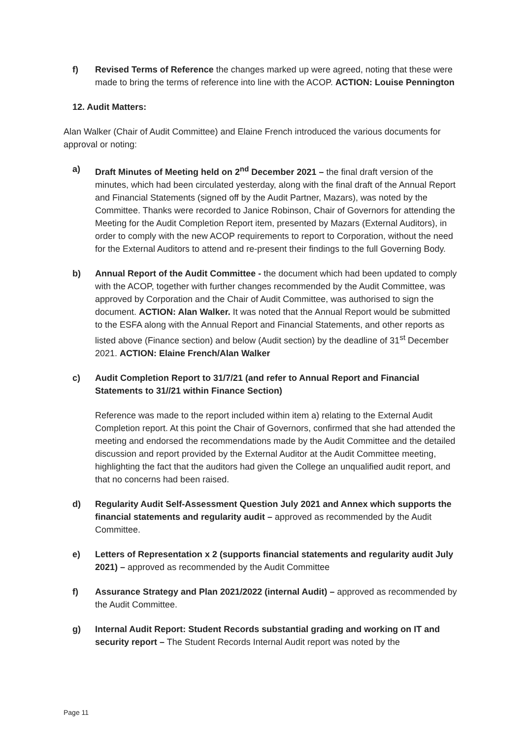f) Revised Terms of Reference the changes marked up were agreed, noting that these were made to bring the terms of reference into line with the ACOP. ACTION: Louise Pennington
12. Audit Matters:
Alan Walker (Chair of Audit Committee) and Elaine French introduced the various documents for approval or noting:
a) Draft Minutes of Meeting held on 2<sup>nd</sup> December 2021 – the final draft version of the minutes, which had been circulated yesterday, along with the final draft of the Annual Report and Financial Statements (signed off by the Audit Partner, Mazars), was noted by the Committee. Thanks were recorded to Janice Robinson, Chair of Governors for attending the Meeting for the Audit Completion Report item, presented by Mazars (External Auditors), in order to comply with the new ACOP requirements to report to Corporation, without the need for the External Auditors to attend and re-present their findings to the full Governing Body.
b) Annual Report of the Audit Committee - the document which had been updated to comply with the ACOP, together with further changes recommended by the Audit Committee, was approved by Corporation and the Chair of Audit Committee, was authorised to sign the document. ACTION: Alan Walker. It was noted that the Annual Report would be submitted to the ESFA along with the Annual Report and Financial Statements, and other reports as listed above (Finance section) and below (Audit section) by the deadline of 31<sup>st</sup> December 2021. ACTION: Elaine French/Alan Walker
c) Audit Completion Report to 31/7/21 (and refer to Annual Report and Financial Statements to 31//21 within Finance Section)
Reference was made to the report included within item a) relating to the External Audit Completion report. At this point the Chair of Governors, confirmed that she had attended the meeting and endorsed the recommendations made by the Audit Committee and the detailed discussion and report provided by the External Auditor at the Audit Committee meeting, highlighting the fact that the auditors had given the College an unqualified audit report, and that no concerns had been raised.
d) Regularity Audit Self-Assessment Question July 2021 and Annex which supports the financial statements and regularity audit – approved as recommended by the Audit Committee.
e) Letters of Representation x 2 (supports financial statements and regularity audit July 2021) – approved as recommended by the Audit Committee
f) Assurance Strategy and Plan 2021/2022 (internal Audit) – approved as recommended by the Audit Committee.
g) Internal Audit Report: Student Records substantial grading and working on IT and security report – The Student Records Internal Audit report was noted by the
Page 11